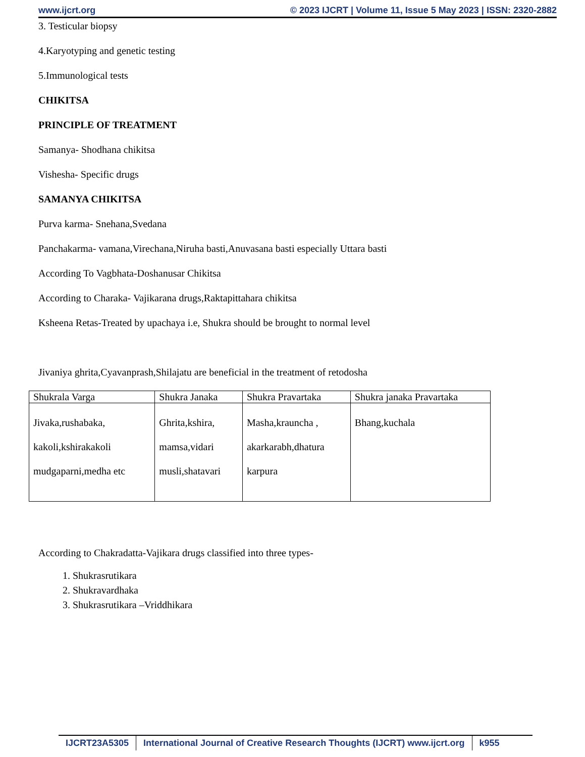www.ijcrt.org © 2023 IJCRT | Volume 11, Issue 5 May 2023 | ISSN: 2320-2882
3. Testicular biopsy
4.Karyotyping and genetic testing
5.Immunological tests
CHIKITSA
PRINCIPLE OF TREATMENT
Samanya- Shodhana chikitsa
Vishesha- Specific drugs
SAMANYA CHIKITSA
Purva karma- Snehana,Svedana
Panchakarma- vamana,Virechana,Niruha basti,Anuvasana basti especially Uttara basti
According To Vagbhata-Doshanusar Chikitsa
According to Charaka- Vajikarana drugs,Raktapittahara chikitsa
Ksheena Retas-Treated by upachaya i.e, Shukra should be brought to normal level
Jivaniya ghrita,Cyavanprash,Shilajatu are beneficial in the treatment of retodosha
| Shukrala Varga | Shukra Janaka | Shukra Pravartaka | Shukra janaka Pravartaka |
| --- | --- | --- | --- |
| Jivaka,rushabaka, kakoli,kshirakakoli mudgaparni,medha etc | Ghrita,kshira, mamsa,vidari musli,shatavari | Masha,krauncha , akarkarabh,dhatura karpura | Bhang,kuchala |
According to Chakradatta-Vajikara drugs classified into three types-
1. Shukrasrutikara
2. Shukravardhaka
3. Shukrasrutikara –Vriddhikara
IJCRT23A5305 International Journal of Creative Research Thoughts (IJCRT) www.ijcrt.org k955